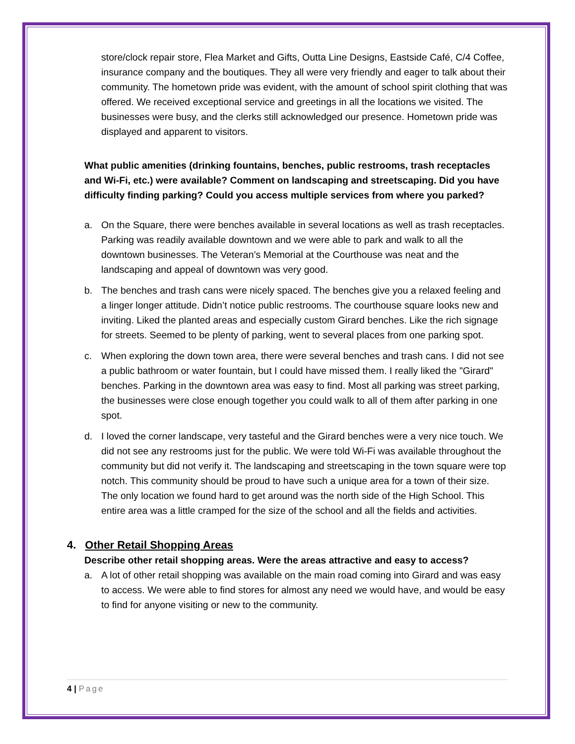store/clock repair store, Flea Market and Gifts, Outta Line Designs, Eastside Café, C/4 Coffee, insurance company and the boutiques. They all were very friendly and eager to talk about their community. The hometown pride was evident, with the amount of school spirit clothing that was offered. We received exceptional service and greetings in all the locations we visited. The businesses were busy, and the clerks still acknowledged our presence. Hometown pride was displayed and apparent to visitors.
What public amenities (drinking fountains, benches, public restrooms, trash receptacles and Wi-Fi, etc.) were available? Comment on landscaping and streetscaping. Did you have difficulty finding parking? Could you access multiple services from where you parked?
a. On the Square, there were benches available in several locations as well as trash receptacles. Parking was readily available downtown and we were able to park and walk to all the downtown businesses. The Veteran’s Memorial at the Courthouse was neat and the landscaping and appeal of downtown was very good.
b. The benches and trash cans were nicely spaced. The benches give you a relaxed feeling and a linger longer attitude. Didn’t notice public restrooms. The courthouse square looks new and inviting. Liked the planted areas and especially custom Girard benches. Like the rich signage for streets. Seemed to be plenty of parking, went to several places from one parking spot.
c. When exploring the down town area, there were several benches and trash cans. I did not see a public bathroom or water fountain, but I could have missed them. I really liked the "Girard" benches. Parking in the downtown area was easy to find. Most all parking was street parking, the businesses were close enough together you could walk to all of them after parking in one spot.
d. I loved the corner landscape, very tasteful and the Girard benches were a very nice touch. We did not see any restrooms just for the public. We were told Wi-Fi was available throughout the community but did not verify it. The landscaping and streetscaping in the town square were top notch. This community should be proud to have such a unique area for a town of their size. The only location we found hard to get around was the north side of the High School. This entire area was a little cramped for the size of the school and all the fields and activities.
4. Other Retail Shopping Areas
Describe other retail shopping areas. Were the areas attractive and easy to access?
a. A lot of other retail shopping was available on the main road coming into Girard and was easy to access. We were able to find stores for almost any need we would have, and would be easy to find for anyone visiting or new to the community.
4 | Page